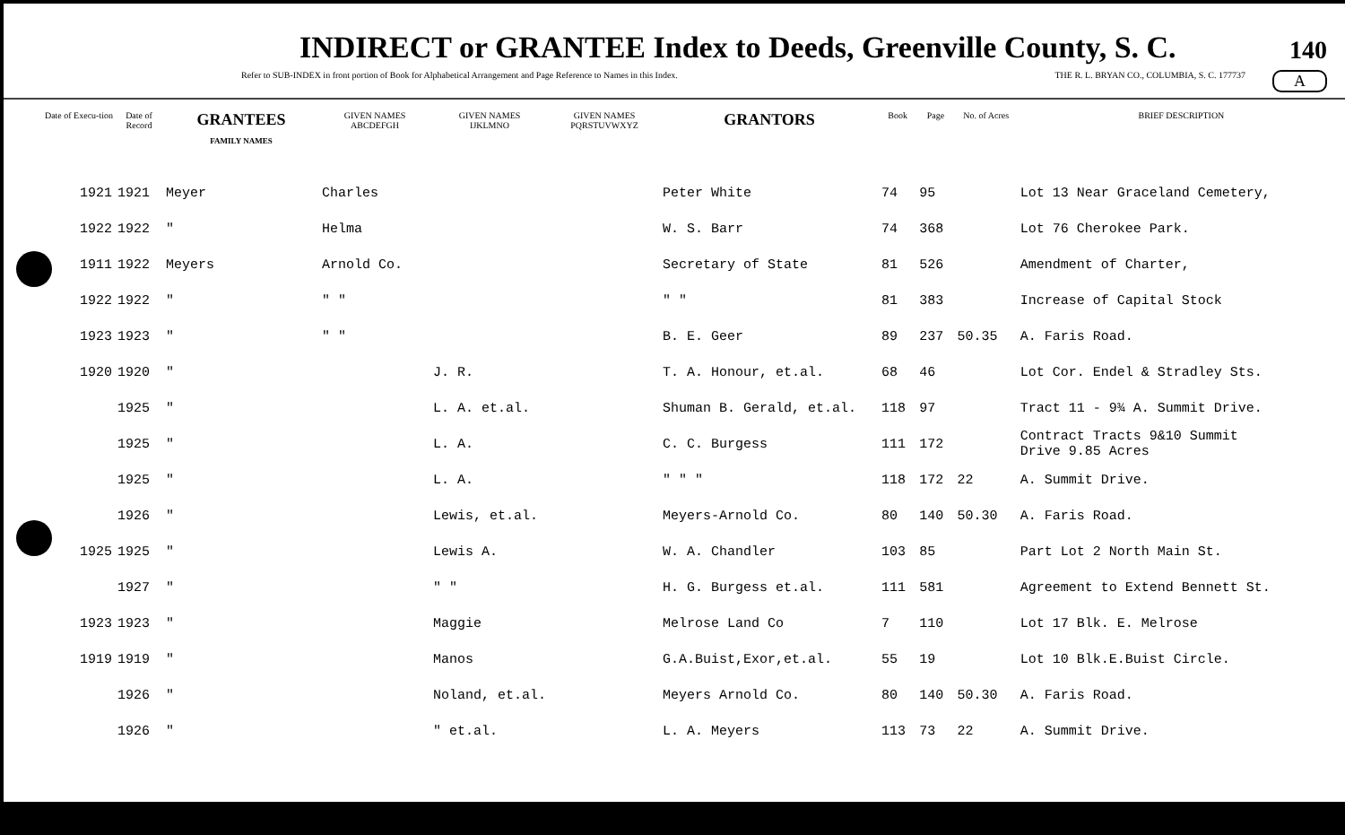INDIRECT or GRANTEE Index to Deeds, Greenville County, S. C.
140
Refer to SUB-INDEX in front portion of Book for Alphabetical Arrangement and Page Reference to Names in this Index. THE R. L. BRYAN CO., COLUMBIA, S. C. 177737 A
| Date of Execu-tion | Date of Record | GRANTEES FAMILY NAMES | GIVEN NAMES ABCDEFGH | GIVEN NAMES IJKLMNO | GIVEN NAMES PQRSTUVWXYZ | GRANTORS | Book | Page | No. of Acres | BRIEF DESCRIPTION |
| --- | --- | --- | --- | --- | --- | --- | --- | --- | --- | --- |
| 1921 | 1921 | Meyer | Charles | | | Peter White | 74 | 95 | | Lot 13 Near Graceland Cemetery, |
| 1922 | 1922 | " | Helma | | | W. S. Barr | 74 | 368 | | Lot 76 Cherokee Park. |
| 1911 | 1922 | Meyers | Arnold Co. | | | Secretary of State | 81 | 526 | | Amendment of Charter, |
| 1922 | 1922 | " | " " | | | " " | 81 | 383 | | Increase of Capital Stock |
| 1923 | 1923 | " | " " | | | B. E. Geer | 89 | 237 | 50.35 | A. Faris Road. |
| 1920 | 1920 | " | | J. R. | | T. A. Honour, et.al. | 68 | 46 | | Lot Cor. Endel & Stradley Sts. |
| | 1925 | " | | L. A. et.al. | | Shuman B. Gerald, et.al. | 118 | 97 | | Tract 11 - 9¾ A. Summit Drive. |
| | 1925 | " | | L. A. | | C. C. Burgess | 111 | 172 | | Contract Tracts 9&10 Summit Drive 9.85 Acres |
| | 1925 | " | | L. A. | | " " " | 118 | 172 | 22 | A. Summit Drive. |
| | 1926 | " | | Lewis, et.al. | | Meyers-Arnold Co. | 80 | 140 | 50.30 | A. Faris Road. |
| 1925 | 1925 | " | | Lewis A. | | W. A. Chandler | 103 | 85 | | Part Lot 2 North Main St. |
| | 1927 | " | | " " | | H. G. Burgess et.al. | 111 | 581 | | Agreement to Extend Bennett St. |
| 1923 | 1923 | " | | Maggie | | Melrose Land Co | 7 | 110 | | Lot 17 Blk. E. Melrose |
| 1919 | 1919 | " | | Manos | | G.A.Buist,Exor,et.al. | 55 | 19 | | Lot 10 Blk.E.Buist Circle. |
| | 1926 | " | | Noland, et.al. | | Meyers Arnold Co. | 80 | 140 | 50.30 | A. Faris Road. |
| | 1926 | " | | " et.al. | | L. A. Meyers | 113 | 73 | 22 | A. Summit Drive. |